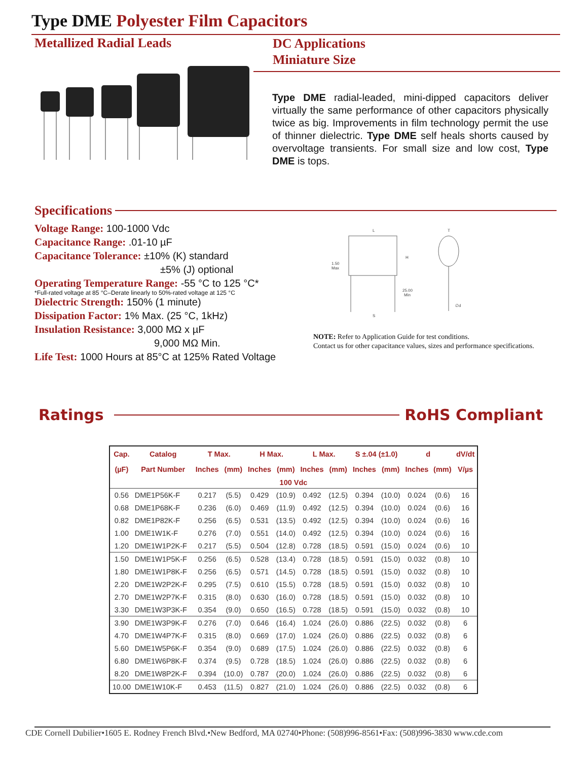Type DME Polyester Film Capacitors
Metallized Radial Leads
DC Applications
Miniature Size
Type DME radial-leaded, mini-dipped capacitors deliver virtually the same performance of other capacitors physically twice as big. Improvements in film technology permit the use of thinner dielectric. Type DME self heals shorts caused by overvoltage transients. For small size and low cost, Type DME is tops.
Specifications
Voltage Range: 100-1000 Vdc
Capacitance Range: .01-10 µF
Capacitance Tolerance: ±10% (K) standard
±5% (J) optional
Operating Temperature Range: -55 °C to 125 °C*
*Full-rated voltage at 85 °C–Derate linearly to 50%-rated voltage at 125 °C
Dielectric Strength: 150% (1 minute)
Dissipation Factor: 1% Max. (25 °C, 1kHz)
Insulation Resistance: 3,000 MΩ x µF
9,000 MΩ Min.
Life Test: 1000 Hours at 85°C at 125% Rated Voltage
L
H
1.50
Max
25.00
Min
S
T
∅d
NOTE: Refer to Application Guide for test conditions.
Contact us for other capacitance values, sizes and performance specifications.
Ratings RoHS Compliant
| Cap. | Catalog | T Max. | | H Max. | | L Max. | | S ±.04 (±1.0) | | d | | dV/dt |
| --- | --- | --- | --- | --- | --- | --- | --- | --- | --- | --- | --- | --- |
| (µF) | Part Number | Inches | (mm) | Inches | (mm) | Inches | (mm) | Inches | (mm) | Inches | (mm) | V/µs |
| 100 Vdc | | | | | | | | | | | | |
| 0.56 | DME1P56K-F | 0.217 | (5.5) | 0.429 | (10.9) | 0.492 | (12.5) | 0.394 | (10.0) | 0.024 | (0.6) | 16 |
| 0.68 | DME1P68K-F | 0.236 | (6.0) | 0.469 | (11.9) | 0.492 | (12.5) | 0.394 | (10.0) | 0.024 | (0.6) | 16 |
| 0.82 | DME1P82K-F | 0.256 | (6.5) | 0.531 | (13.5) | 0.492 | (12.5) | 0.394 | (10.0) | 0.024 | (0.6) | 16 |
| 1.00 | DME1W1K-F | 0.276 | (7.0) | 0.551 | (14.0) | 0.492 | (12.5) | 0.394 | (10.0) | 0.024 | (0.6) | 16 |
| 1.20 | DME1W1P2K-F | 0.217 | (5.5) | 0.504 | (12.8) | 0.728 | (18.5) | 0.591 | (15.0) | 0.024 | (0.6) | 10 |
| 1.50 | DME1W1P5K-F | 0.256 | (6.5) | 0.528 | (13.4) | 0.728 | (18.5) | 0.591 | (15.0) | 0.032 | (0.8) | 10 |
| 1.80 | DME1W1P8K-F | 0.256 | (6.5) | 0.571 | (14.5) | 0.728 | (18.5) | 0.591 | (15.0) | 0.032 | (0.8) | 10 |
| 2.20 | DME1W2P2K-F | 0.295 | (7.5) | 0.610 | (15.5) | 0.728 | (18.5) | 0.591 | (15.0) | 0.032 | (0.8) | 10 |
| 2.70 | DME1W2P7K-F | 0.315 | (8.0) | 0.630 | (16.0) | 0.728 | (18.5) | 0.591 | (15.0) | 0.032 | (0.8) | 10 |
| 3.30 | DME1W3P3K-F | 0.354 | (9.0) | 0.650 | (16.5) | 0.728 | (18.5) | 0.591 | (15.0) | 0.032 | (0.8) | 10 |
| 3.90 | DME1W3P9K-F | 0.276 | (7.0) | 0.646 | (16.4) | 1.024 | (26.0) | 0.886 | (22.5) | 0.032 | (0.8) | 6 |
| 4.70 | DME1W4P7K-F | 0.315 | (8.0) | 0.669 | (17.0) | 1.024 | (26.0) | 0.886 | (22.5) | 0.032 | (0.8) | 6 |
| 5.60 | DME1W5P6K-F | 0.354 | (9.0) | 0.689 | (17.5) | 1.024 | (26.0) | 0.886 | (22.5) | 0.032 | (0.8) | 6 |
| 6.80 | DME1W6P8K-F | 0.374 | (9.5) | 0.728 | (18.5) | 1.024 | (26.0) | 0.886 | (22.5) | 0.032 | (0.8) | 6 |
| 8.20 | DME1W8P2K-F | 0.394 | (10.0) | 0.787 | (20.0) | 1.024 | (26.0) | 0.886 | (22.5) | 0.032 | (0.8) | 6 |
| 10.00 | DME1W10K-F | 0.453 | (11.5) | 0.827 | (21.0) | 1.024 | (26.0) | 0.886 | (22.5) | 0.032 | (0.8) | 6 |
CDE Cornell Dubilier•1605 E. Rodney French Blvd.•New Bedford, MA 02740•Phone: (508)996-8561•Fax: (508)996-3830 www.cde.com